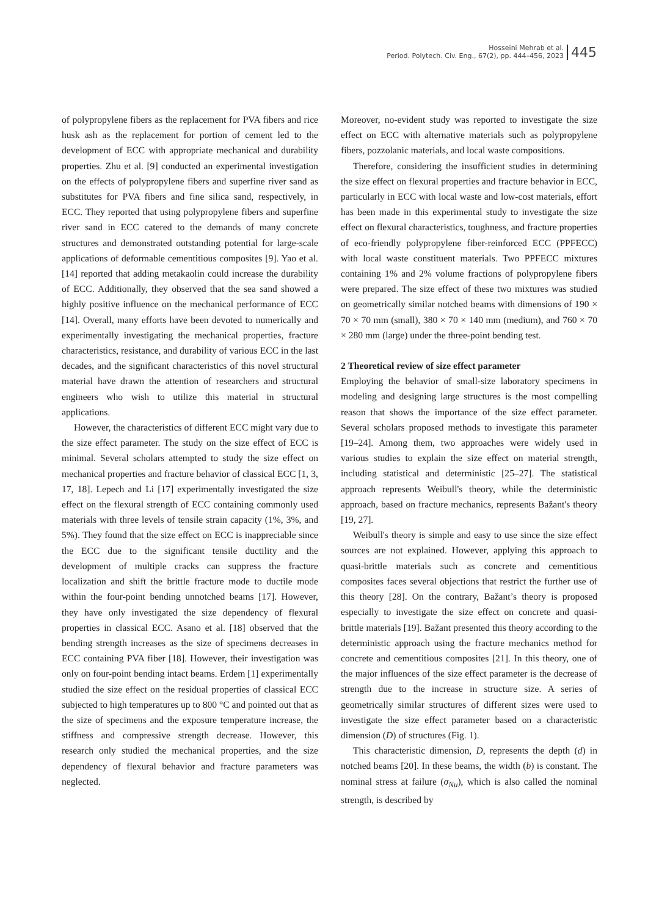Hosseini Mehrab et al.
Period. Polytech. Civ. Eng., 67(2), pp. 444–456, 2023
445
of polypropylene fibers as the replacement for PVA fibers and rice husk ash as the replacement for portion of cement led to the development of ECC with appropriate mechanical and durability properties. Zhu et al. [9] conducted an experimental investigation on the effects of polypropylene fibers and superfine river sand as substitutes for PVA fibers and fine silica sand, respectively, in ECC. They reported that using polypropylene fibers and superfine river sand in ECC catered to the demands of many concrete structures and demonstrated outstanding potential for large-scale applications of deformable cementitious composites [9]. Yao et al. [14] reported that adding metakaolin could increase the durability of ECC. Additionally, they observed that the sea sand showed a highly positive influence on the mechanical performance of ECC [14]. Overall, many efforts have been devoted to numerically and experimentally investigating the mechanical properties, fracture characteristics, resistance, and durability of various ECC in the last decades, and the significant characteristics of this novel structural material have drawn the attention of researchers and structural engineers who wish to utilize this material in structural applications.
However, the characteristics of different ECC might vary due to the size effect parameter. The study on the size effect of ECC is minimal. Several scholars attempted to study the size effect on mechanical properties and fracture behavior of classical ECC [1, 3, 17, 18]. Lepech and Li [17] experimentally investigated the size effect on the flexural strength of ECC containing commonly used materials with three levels of tensile strain capacity (1%, 3%, and 5%). They found that the size effect on ECC is inappreciable since the ECC due to the significant tensile ductility and the development of multiple cracks can suppress the fracture localization and shift the brittle fracture mode to ductile mode within the four-point bending unnotched beams [17]. However, they have only investigated the size dependency of flexural properties in classical ECC. Asano et al. [18] observed that the bending strength increases as the size of specimens decreases in ECC containing PVA fiber [18]. However, their investigation was only on four-point bending intact beams. Erdem [1] experimentally studied the size effect on the residual properties of classical ECC subjected to high temperatures up to 800 °C and pointed out that as the size of specimens and the exposure temperature increase, the stiffness and compressive strength decrease. However, this research only studied the mechanical properties, and the size dependency of flexural behavior and fracture parameters was neglected.
Moreover, no-evident study was reported to investigate the size effect on ECC with alternative materials such as polypropylene fibers, pozzolanic materials, and local waste compositions.
Therefore, considering the insufficient studies in determining the size effect on flexural properties and fracture behavior in ECC, particularly in ECC with local waste and low-cost materials, effort has been made in this experimental study to investigate the size effect on flexural characteristics, toughness, and fracture properties of eco-friendly polypropylene fiber-reinforced ECC (PPFECC) with local waste constituent materials. Two PPFECC mixtures containing 1% and 2% volume fractions of polypropylene fibers were prepared. The size effect of these two mixtures was studied on geometrically similar notched beams with dimensions of 190 × 70 × 70 mm (small), 380 × 70 × 140 mm (medium), and 760 × 70 × 280 mm (large) under the three-point bending test.
2 Theoretical review of size effect parameter
Employing the behavior of small-size laboratory specimens in modeling and designing large structures is the most compelling reason that shows the importance of the size effect parameter. Several scholars proposed methods to investigate this parameter [19–24]. Among them, two approaches were widely used in various studies to explain the size effect on material strength, including statistical and deterministic [25–27]. The statistical approach represents Weibull's theory, while the deterministic approach, based on fracture mechanics, represents Bažant's theory [19, 27].
Weibull's theory is simple and easy to use since the size effect sources are not explained. However, applying this approach to quasi-brittle materials such as concrete and cementitious composites faces several objections that restrict the further use of this theory [28]. On the contrary, Bažant’s theory is proposed especially to investigate the size effect on concrete and quasi-brittle materials [19]. Bažant presented this theory according to the deterministic approach using the fracture mechanics method for concrete and cementitious composites [21]. In this theory, one of the major influences of the size effect parameter is the decrease of strength due to the increase in structure size. A series of geometrically similar structures of different sizes were used to investigate the size effect parameter based on a characteristic dimension (D) of structures (Fig. 1).
This characteristic dimension, D, represents the depth (d) in notched beams [20]. In these beams, the width (b) is constant. The nominal stress at failure (σ<sub>Nu</sub>), which is also called the nominal strength, is described by